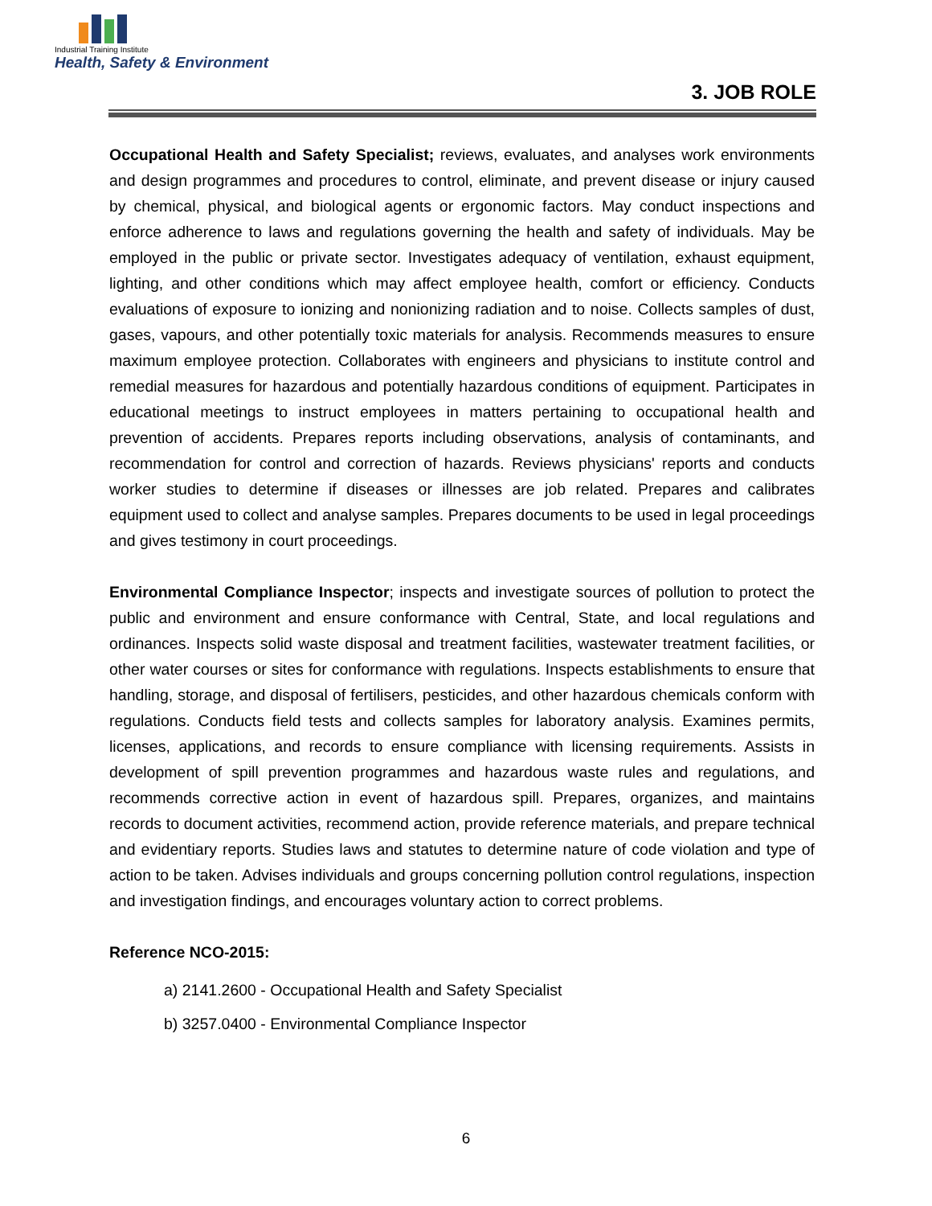Industrial Training Institute
Health, Safety & Environment
3. JOB ROLE
Occupational Health and Safety Specialist; reviews, evaluates, and analyses work environments and design programmes and procedures to control, eliminate, and prevent disease or injury caused by chemical, physical, and biological agents or ergonomic factors. May conduct inspections and enforce adherence to laws and regulations governing the health and safety of individuals. May be employed in the public or private sector. Investigates adequacy of ventilation, exhaust equipment, lighting, and other conditions which may affect employee health, comfort or efficiency. Conducts evaluations of exposure to ionizing and nonionizing radiation and to noise. Collects samples of dust, gases, vapours, and other potentially toxic materials for analysis. Recommends measures to ensure maximum employee protection. Collaborates with engineers and physicians to institute control and remedial measures for hazardous and potentially hazardous conditions of equipment. Participates in educational meetings to instruct employees in matters pertaining to occupational health and prevention of accidents. Prepares reports including observations, analysis of contaminants, and recommendation for control and correction of hazards. Reviews physicians' reports and conducts worker studies to determine if diseases or illnesses are job related. Prepares and calibrates equipment used to collect and analyse samples. Prepares documents to be used in legal proceedings and gives testimony in court proceedings.
Environmental Compliance Inspector; inspects and investigate sources of pollution to protect the public and environment and ensure conformance with Central, State, and local regulations and ordinances. Inspects solid waste disposal and treatment facilities, wastewater treatment facilities, or other water courses or sites for conformance with regulations. Inspects establishments to ensure that handling, storage, and disposal of fertilisers, pesticides, and other hazardous chemicals conform with regulations. Conducts field tests and collects samples for laboratory analysis. Examines permits, licenses, applications, and records to ensure compliance with licensing requirements. Assists in development of spill prevention programmes and hazardous waste rules and regulations, and recommends corrective action in event of hazardous spill. Prepares, organizes, and maintains records to document activities, recommend action, provide reference materials, and prepare technical and evidentiary reports. Studies laws and statutes to determine nature of code violation and type of action to be taken. Advises individuals and groups concerning pollution control regulations, inspection and investigation findings, and encourages voluntary action to correct problems.
Reference NCO-2015:
a) 2141.2600 - Occupational Health and Safety Specialist
b) 3257.0400 - Environmental Compliance Inspector
6